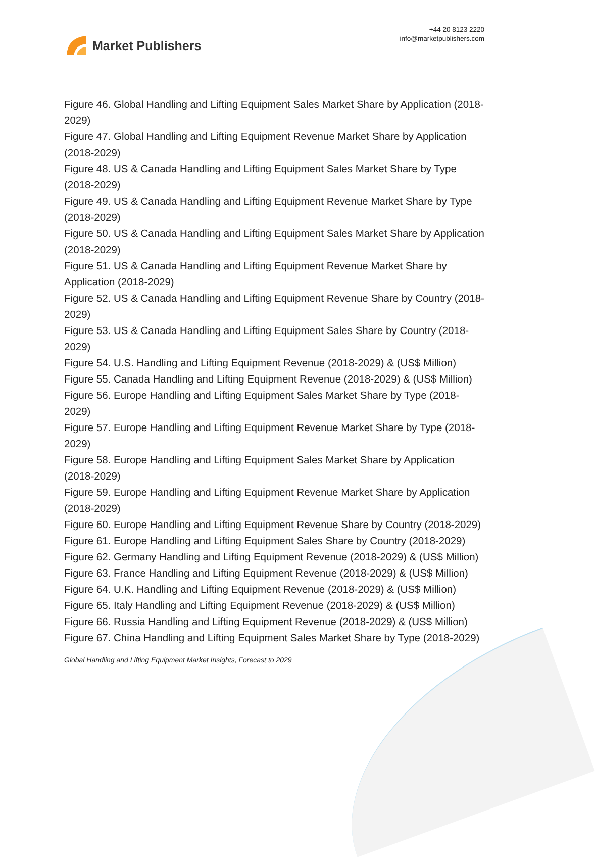Market Publishers
+44 20 8123 2220
info@marketpublishers.com
Figure 46. Global Handling and Lifting Equipment Sales Market Share by Application (2018-2029)
Figure 47. Global Handling and Lifting Equipment Revenue Market Share by Application (2018-2029)
Figure 48. US & Canada Handling and Lifting Equipment Sales Market Share by Type (2018-2029)
Figure 49. US & Canada Handling and Lifting Equipment Revenue Market Share by Type (2018-2029)
Figure 50. US & Canada Handling and Lifting Equipment Sales Market Share by Application (2018-2029)
Figure 51. US & Canada Handling and Lifting Equipment Revenue Market Share by Application (2018-2029)
Figure 52. US & Canada Handling and Lifting Equipment Revenue Share by Country (2018-2029)
Figure 53. US & Canada Handling and Lifting Equipment Sales Share by Country (2018-2029)
Figure 54. U.S. Handling and Lifting Equipment Revenue (2018-2029) & (US$ Million)
Figure 55. Canada Handling and Lifting Equipment Revenue (2018-2029) & (US$ Million)
Figure 56. Europe Handling and Lifting Equipment Sales Market Share by Type (2018-2029)
Figure 57. Europe Handling and Lifting Equipment Revenue Market Share by Type (2018-2029)
Figure 58. Europe Handling and Lifting Equipment Sales Market Share by Application (2018-2029)
Figure 59. Europe Handling and Lifting Equipment Revenue Market Share by Application (2018-2029)
Figure 60. Europe Handling and Lifting Equipment Revenue Share by Country (2018-2029)
Figure 61. Europe Handling and Lifting Equipment Sales Share by Country (2018-2029)
Figure 62. Germany Handling and Lifting Equipment Revenue (2018-2029) & (US$ Million)
Figure 63. France Handling and Lifting Equipment Revenue (2018-2029) & (US$ Million)
Figure 64. U.K. Handling and Lifting Equipment Revenue (2018-2029) & (US$ Million)
Figure 65. Italy Handling and Lifting Equipment Revenue (2018-2029) & (US$ Million)
Figure 66. Russia Handling and Lifting Equipment Revenue (2018-2029) & (US$ Million)
Figure 67. China Handling and Lifting Equipment Sales Market Share by Type (2018-2029)
Global Handling and Lifting Equipment Market Insights, Forecast to 2029